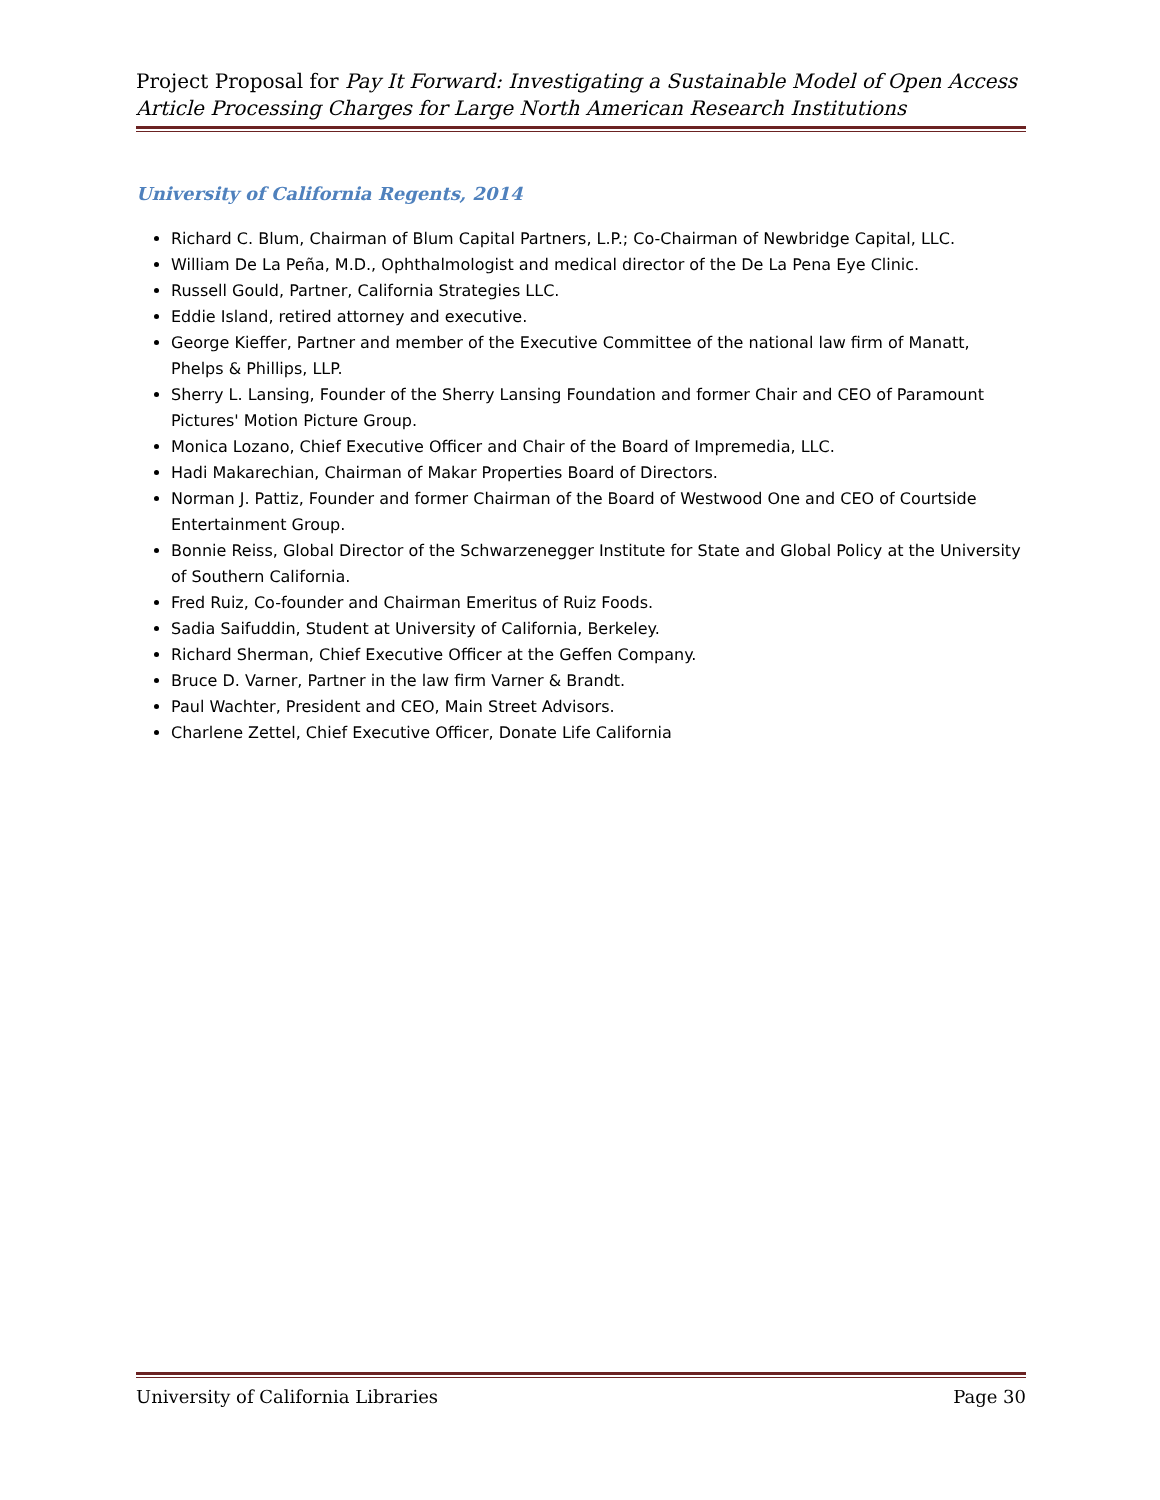Project Proposal for Pay It Forward: Investigating a Sustainable Model of Open Access Article Processing Charges for Large North American Research Institutions
University of California Regents, 2014
Richard C. Blum, Chairman of Blum Capital Partners, L.P.; Co-Chairman of Newbridge Capital, LLC.
William De La Peña, M.D., Ophthalmologist and medical director of the De La Pena Eye Clinic.
Russell Gould, Partner, California Strategies LLC.
Eddie Island, retired attorney and executive.
George Kieffer, Partner and member of the Executive Committee of the national law firm of Manatt, Phelps & Phillips, LLP.
Sherry L. Lansing, Founder of the Sherry Lansing Foundation and former Chair and CEO of Paramount Pictures' Motion Picture Group.
Monica Lozano, Chief Executive Officer and Chair of the Board of Impremedia, LLC.
Hadi Makarechian, Chairman of Makar Properties Board of Directors.
Norman J. Pattiz, Founder and former Chairman of the Board of Westwood One and CEO of Courtside Entertainment Group.
Bonnie Reiss, Global Director of the Schwarzenegger Institute for State and Global Policy at the University of Southern California.
Fred Ruiz, Co-founder and Chairman Emeritus of Ruiz Foods.
Sadia Saifuddin, Student at University of California, Berkeley.
Richard Sherman, Chief Executive Officer at the Geffen Company.
Bruce D. Varner, Partner in the law firm Varner & Brandt.
Paul Wachter, President and CEO, Main Street Advisors.
Charlene Zettel, Chief Executive Officer, Donate Life California
University of California Libraries Page 30